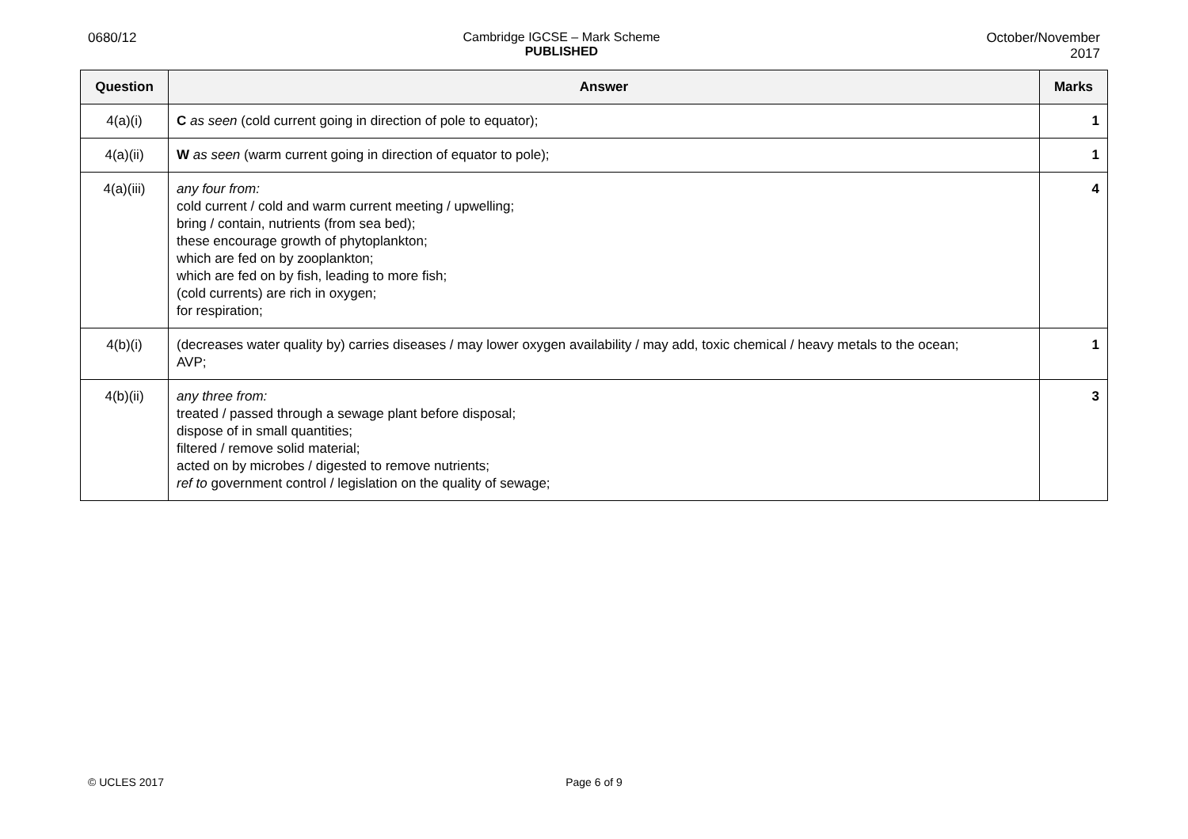0680/12 Cambridge IGCSE – Mark Scheme
PUBLISHED
October/November
2017
| Question | Answer | Marks |
| --- | --- | --- |
| 4(a)(i) | C as seen (cold current going in direction of pole to equator); | 1 |
| 4(a)(ii) | W as seen (warm current going in direction of equator to pole); | 1 |
| 4(a)(iii) | any four from: cold current / cold and warm current meeting / upwelling; bring / contain, nutrients (from sea bed); these encourage growth of phytoplankton; which are fed on by zooplankton; which are fed on by fish, leading to more fish; (cold currents) are rich in oxygen; for respiration; | 4 |
| 4(b)(i) | (decreases water quality by) carries diseases / may lower oxygen availability / may add, toxic chemical / heavy metals to the ocean; AVP; | 1 |
| 4(b)(ii) | any three from: treated / passed through a sewage plant before disposal; dispose of in small quantities; filtered / remove solid material; acted on by microbes / digested to remove nutrients; ref to government control / legislation on the quality of sewage; | 3 |
© UCLES 2017 Page 6 of 9